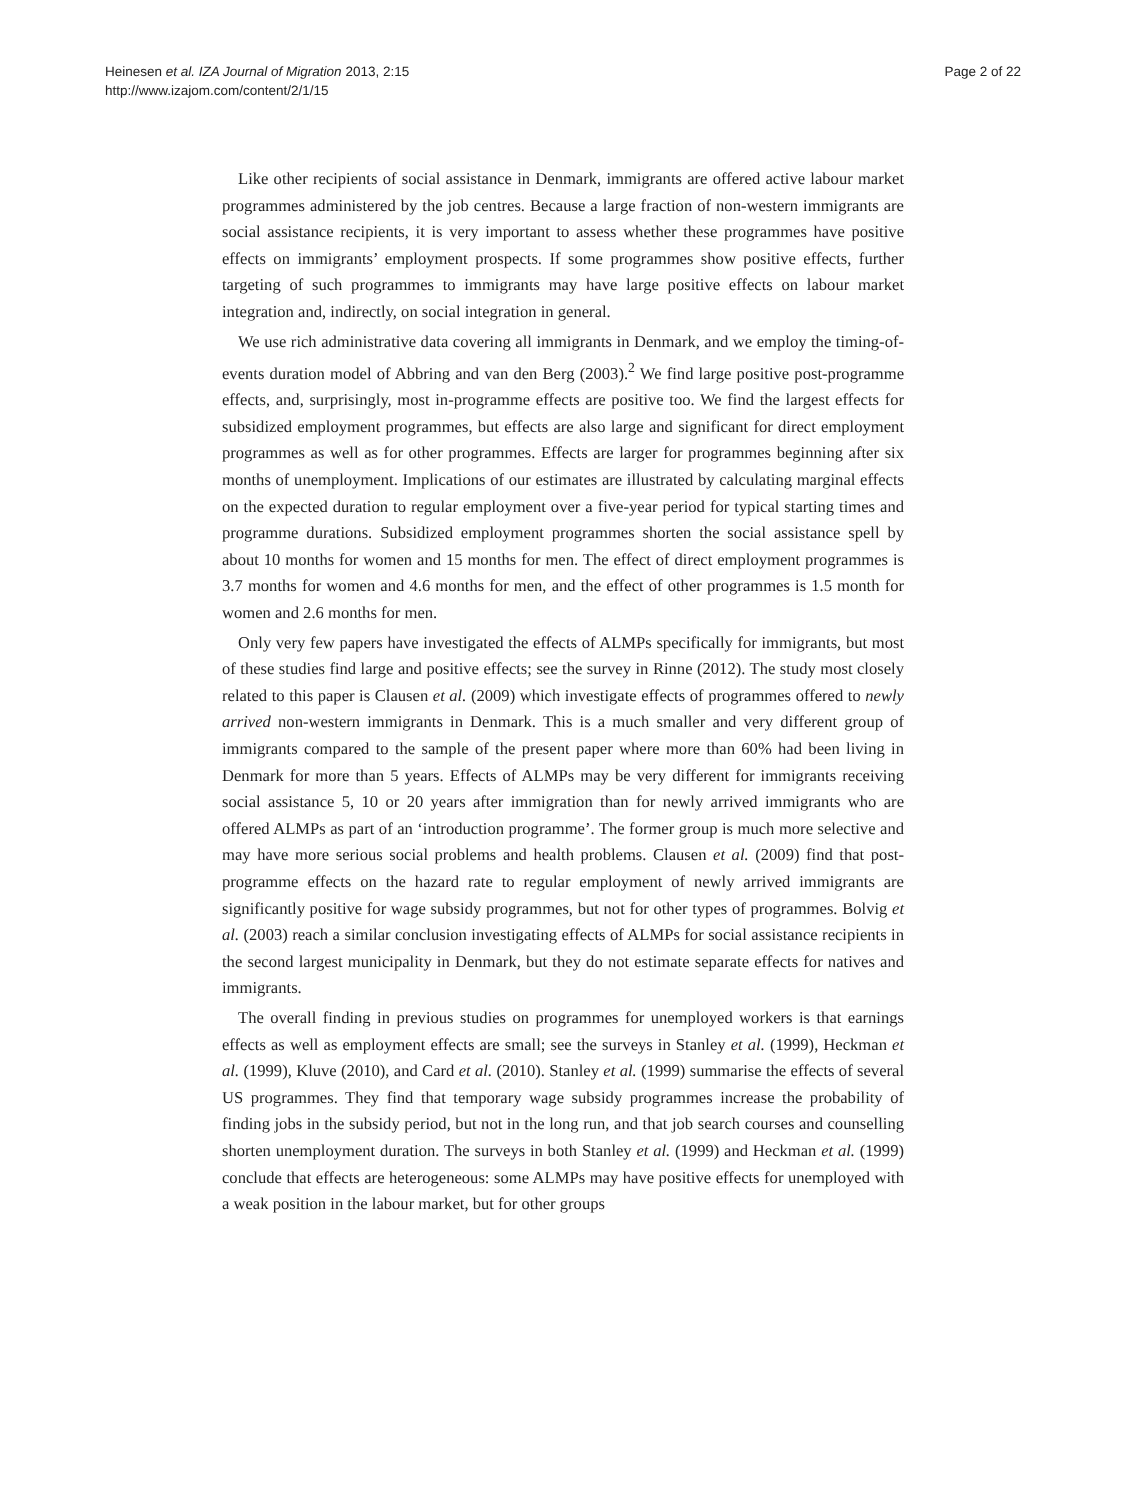Heinesen et al. IZA Journal of Migration 2013, 2:15
http://www.izajom.com/content/2/1/15
Page 2 of 22
Like other recipients of social assistance in Denmark, immigrants are offered active labour market programmes administered by the job centres. Because a large fraction of non-western immigrants are social assistance recipients, it is very important to assess whether these programmes have positive effects on immigrants’ employment prospects. If some programmes show positive effects, further targeting of such programmes to immigrants may have large positive effects on labour market integration and, indirectly, on social integration in general.
We use rich administrative data covering all immigrants in Denmark, and we employ the timing-of-events duration model of Abbring and van den Berg (2003).<sup>2</sup> We find large positive post-programme effects, and, surprisingly, most in-programme effects are positive too. We find the largest effects for subsidized employment programmes, but effects are also large and significant for direct employment programmes as well as for other programmes. Effects are larger for programmes beginning after six months of unemployment. Implications of our estimates are illustrated by calculating marginal effects on the expected duration to regular employment over a five-year period for typical starting times and programme durations. Subsidized employment programmes shorten the social assistance spell by about 10 months for women and 15 months for men. The effect of direct employment programmes is 3.7 months for women and 4.6 months for men, and the effect of other programmes is 1.5 month for women and 2.6 months for men.
Only very few papers have investigated the effects of ALMPs specifically for immigrants, but most of these studies find large and positive effects; see the survey in Rinne (2012). The study most closely related to this paper is Clausen et al. (2009) which investigate effects of programmes offered to newly arrived non-western immigrants in Denmark. This is a much smaller and very different group of immigrants compared to the sample of the present paper where more than 60% had been living in Denmark for more than 5 years. Effects of ALMPs may be very different for immigrants receiving social assistance 5, 10 or 20 years after immigration than for newly arrived immigrants who are offered ALMPs as part of an ‘introduction programme’. The former group is much more selective and may have more serious social problems and health problems. Clausen et al. (2009) find that post-programme effects on the hazard rate to regular employment of newly arrived immigrants are significantly positive for wage subsidy programmes, but not for other types of programmes. Bolvig et al. (2003) reach a similar conclusion investigating effects of ALMPs for social assistance recipients in the second largest municipality in Denmark, but they do not estimate separate effects for natives and immigrants.
The overall finding in previous studies on programmes for unemployed workers is that earnings effects as well as employment effects are small; see the surveys in Stanley et al. (1999), Heckman et al. (1999), Kluve (2010), and Card et al. (2010). Stanley et al. (1999) summarise the effects of several US programmes. They find that temporary wage subsidy programmes increase the probability of finding jobs in the subsidy period, but not in the long run, and that job search courses and counselling shorten unemployment duration. The surveys in both Stanley et al. (1999) and Heckman et al. (1999) conclude that effects are heterogeneous: some ALMPs may have positive effects for unemployed with a weak position in the labour market, but for other groups